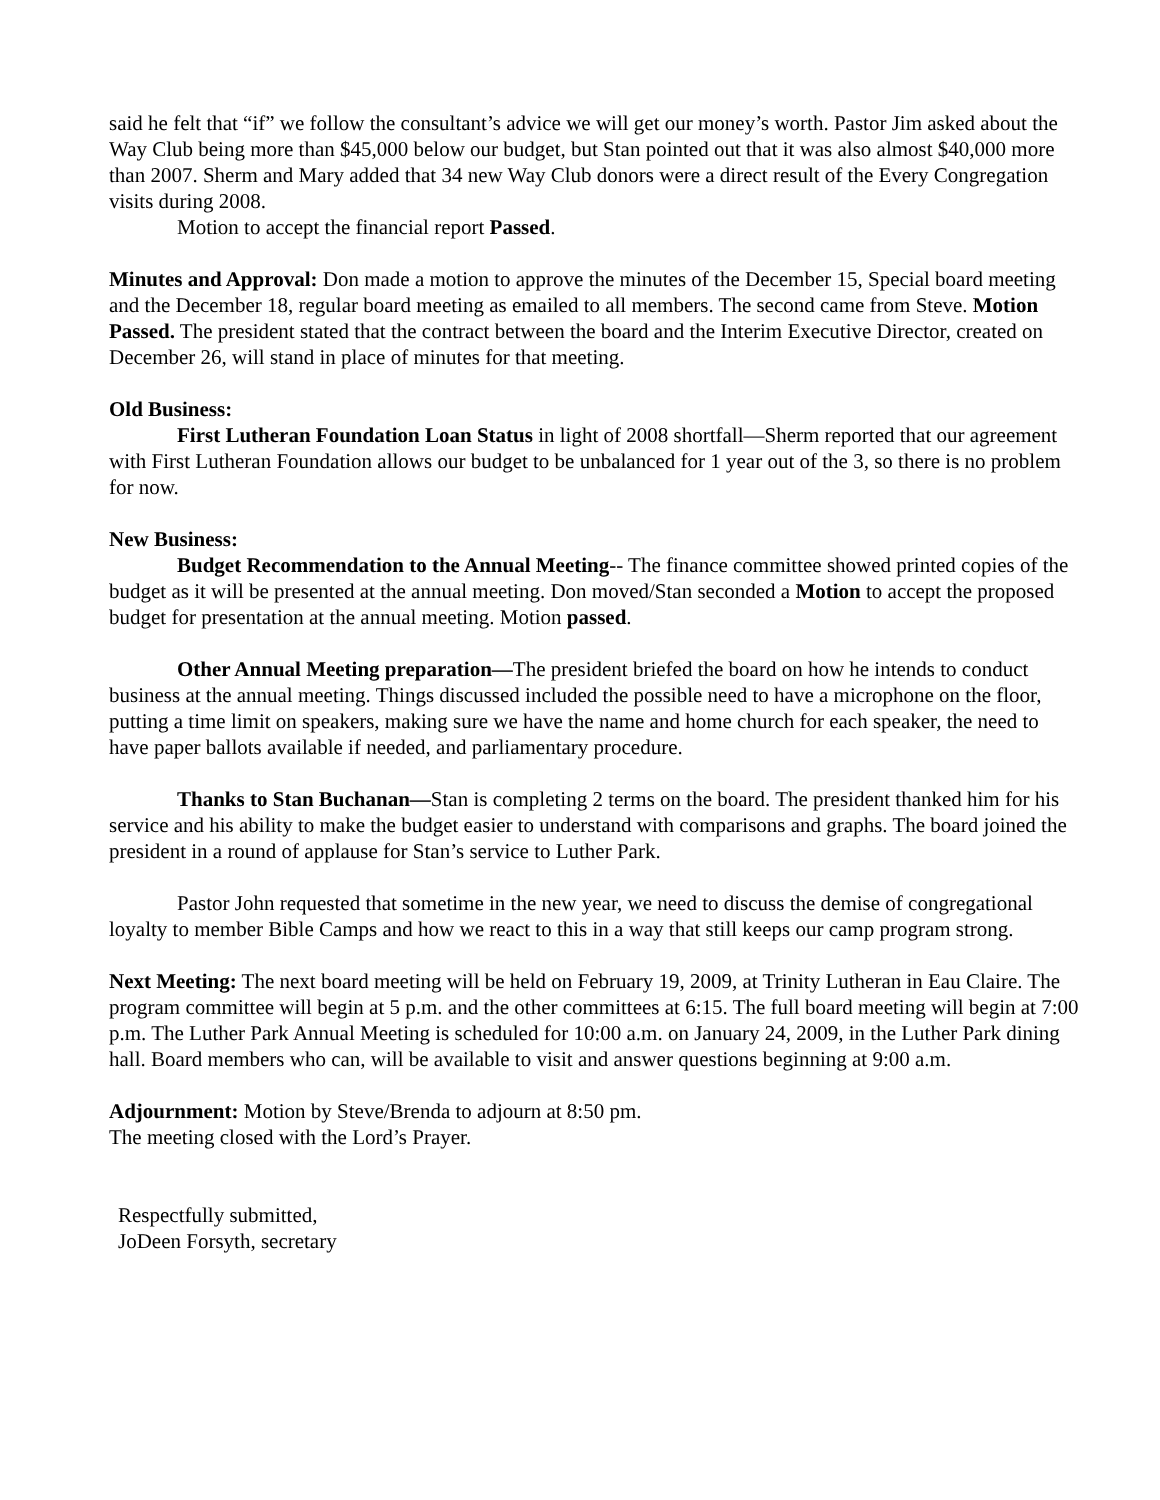said he felt that “if” we follow the consultant’s advice we will get our money’s worth. Pastor Jim asked about the Way Club being more than $45,000 below our budget, but Stan pointed out that it was also almost $40,000 more than 2007. Sherm and Mary added that 34 new Way Club donors were a direct result of the Every Congregation visits during 2008.
Motion to accept the financial report Passed.
Minutes and Approval: Don made a motion to approve the minutes of the December 15, Special board meeting and the December 18, regular board meeting as emailed to all members. The second came from Steve. Motion Passed. The president stated that the contract between the board and the Interim Executive Director, created on December 26, will stand in place of minutes for that meeting.
Old Business:
First Lutheran Foundation Loan Status in light of 2008 shortfall—Sherm reported that our agreement with First Lutheran Foundation allows our budget to be unbalanced for 1 year out of the 3, so there is no problem for now.
New Business:
Budget Recommendation to the Annual Meeting-- The finance committee showed printed copies of the budget as it will be presented at the annual meeting. Don moved/Stan seconded a Motion to accept the proposed budget for presentation at the annual meeting. Motion passed.
Other Annual Meeting preparation—The president briefed the board on how he intends to conduct business at the annual meeting. Things discussed included the possible need to have a microphone on the floor, putting a time limit on speakers, making sure we have the name and home church for each speaker, the need to have paper ballots available if needed, and parliamentary procedure.
Thanks to Stan Buchanan—Stan is completing 2 terms on the board. The president thanked him for his service and his ability to make the budget easier to understand with comparisons and graphs. The board joined the president in a round of applause for Stan’s service to Luther Park.
Pastor John requested that sometime in the new year, we need to discuss the demise of congregational loyalty to member Bible Camps and how we react to this in a way that still keeps our camp program strong.
Next Meeting: The next board meeting will be held on February 19, 2009, at Trinity Lutheran in Eau Claire. The program committee will begin at 5 p.m. and the other committees at 6:15. The full board meeting will begin at 7:00 p.m. The Luther Park Annual Meeting is scheduled for 10:00 a.m. on January 24, 2009, in the Luther Park dining hall. Board members who can, will be available to visit and answer questions beginning at 9:00 a.m.
Adjournment: Motion by Steve/Brenda to adjourn at 8:50 pm.
The meeting closed with the Lord’s Prayer.
Respectfully submitted,
JoDeen Forsyth, secretary